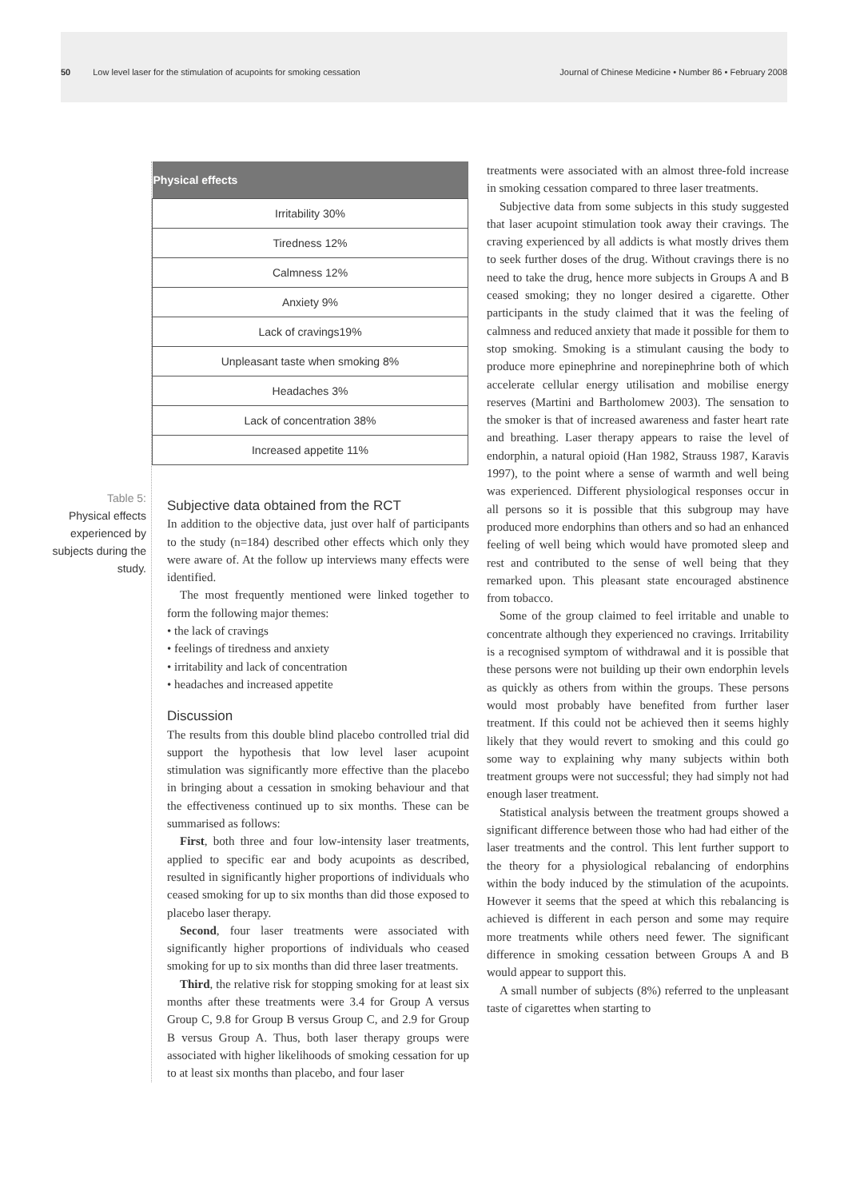50 Low level laser for the stimulation of acupoints for smoking cessation Journal of Chinese Medicine • Number 86 • February 2008
Table 5:
Physical effects experienced by subjects during the study.
| Physical effects |
| --- |
| Irritability 30% |
| Tiredness 12% |
| Calmness 12% |
| Anxiety 9% |
| Lack of cravings19% |
| Unpleasant taste when smoking 8% |
| Headaches 3% |
| Lack of concentration 38% |
| Increased appetite 11% |
Subjective data obtained from the RCT
In addition to the objective data, just over half of participants to the study (n=184) described other effects which only they were aware of. At the follow up interviews many effects were identified.
The most frequently mentioned were linked together to form the following major themes:
• the lack of cravings
• feelings of tiredness and anxiety
• irritability and lack of concentration
• headaches and increased appetite
Discussion
The results from this double blind placebo controlled trial did support the hypothesis that low level laser acupoint stimulation was significantly more effective than the placebo in bringing about a cessation in smoking behaviour and that the effectiveness continued up to six months. These can be summarised as follows:
First, both three and four low-intensity laser treatments, applied to specific ear and body acupoints as described, resulted in significantly higher proportions of individuals who ceased smoking for up to six months than did those exposed to placebo laser therapy.
Second, four laser treatments were associated with significantly higher proportions of individuals who ceased smoking for up to six months than did three laser treatments.
Third, the relative risk for stopping smoking for at least six months after these treatments were 3.4 for Group A versus Group C, 9.8 for Group B versus Group C, and 2.9 for Group B versus Group A. Thus, both laser therapy groups were associated with higher likelihoods of smoking cessation for up to at least six months than placebo, and four laser
treatments were associated with an almost three-fold increase in smoking cessation compared to three laser treatments.
Subjective data from some subjects in this study suggested that laser acupoint stimulation took away their cravings. The craving experienced by all addicts is what mostly drives them to seek further doses of the drug. Without cravings there is no need to take the drug, hence more subjects in Groups A and B ceased smoking; they no longer desired a cigarette. Other participants in the study claimed that it was the feeling of calmness and reduced anxiety that made it possible for them to stop smoking. Smoking is a stimulant causing the body to produce more epinephrine and norepinephrine both of which accelerate cellular energy utilisation and mobilise energy reserves (Martini and Bartholomew 2003). The sensation to the smoker is that of increased awareness and faster heart rate and breathing. Laser therapy appears to raise the level of endorphin, a natural opioid (Han 1982, Strauss 1987, Karavis 1997), to the point where a sense of warmth and well being was experienced. Different physiological responses occur in all persons so it is possible that this subgroup may have produced more endorphins than others and so had an enhanced feeling of well being which would have promoted sleep and rest and contributed to the sense of well being that they remarked upon. This pleasant state encouraged abstinence from tobacco.
Some of the group claimed to feel irritable and unable to concentrate although they experienced no cravings. Irritability is a recognised symptom of withdrawal and it is possible that these persons were not building up their own endorphin levels as quickly as others from within the groups. These persons would most probably have benefited from further laser treatment. If this could not be achieved then it seems highly likely that they would revert to smoking and this could go some way to explaining why many subjects within both treatment groups were not successful; they had simply not had enough laser treatment.
Statistical analysis between the treatment groups showed a significant difference between those who had had either of the laser treatments and the control. This lent further support to the theory for a physiological rebalancing of endorphins within the body induced by the stimulation of the acupoints. However it seems that the speed at which this rebalancing is achieved is different in each person and some may require more treatments while others need fewer. The significant difference in smoking cessation between Groups A and B would appear to support this.
A small number of subjects (8%) referred to the unpleasant taste of cigarettes when starting to